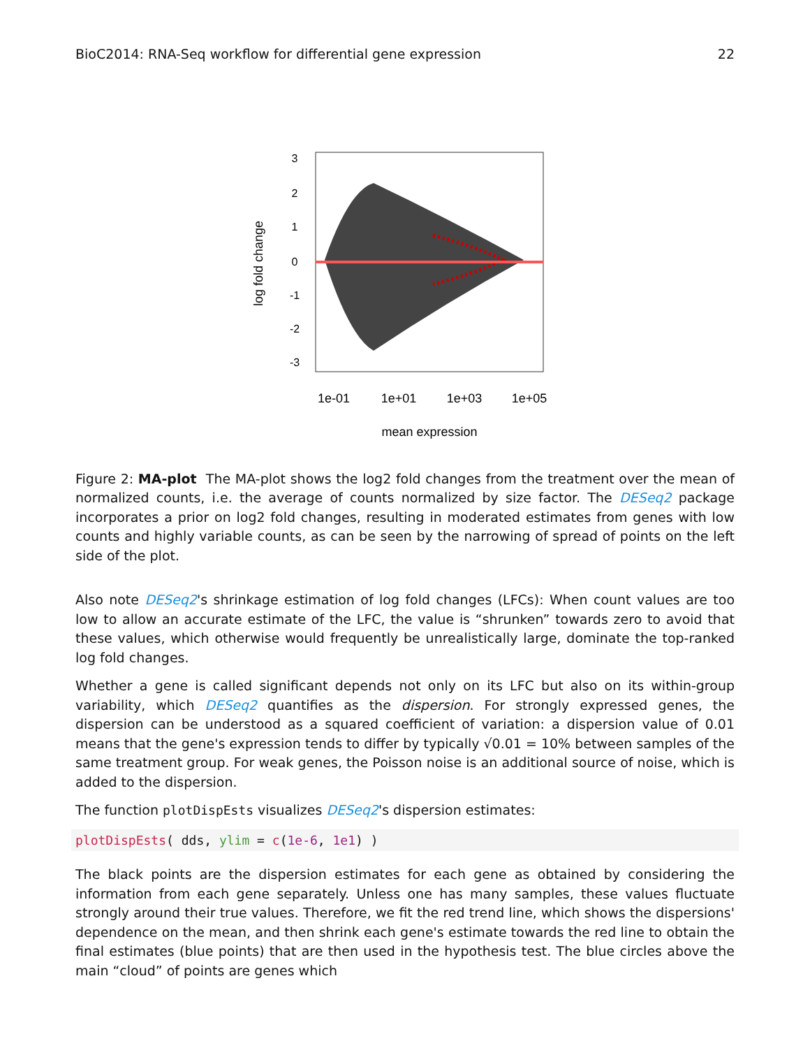BioC2014: RNA-Seq workflow for differential gene expression 22
1e-01
1e+01
1e+03
1e+05
mean expression
3
2
1
0
-1
-2
-3
log fold change
Figure 2: MA-plot The MA-plot shows the log2 fold changes from the treatment over the mean of normalized counts, i.e. the average of counts normalized by size factor. The DESeq2 package incorporates a prior on log2 fold changes, resulting in moderated estimates from genes with low counts and highly variable counts, as can be seen by the narrowing of spread of points on the left side of the plot.
Also note DESeq2's shrinkage estimation of log fold changes (LFCs): When count values are too low to allow an accurate estimate of the LFC, the value is “shrunken” towards zero to avoid that these values, which otherwise would frequently be unrealistically large, dominate the top-ranked log fold changes.
Whether a gene is called significant depends not only on its LFC but also on its within-group variability, which DESeq2 quantifies as the dispersion. For strongly expressed genes, the dispersion can be understood as a squared coefficient of variation: a dispersion value of 0.01 means that the gene's expression tends to differ by typically √0.01 = 10% between samples of the same treatment group. For weak genes, the Poisson noise is an additional source of noise, which is added to the dispersion.
The function plotDispEsts visualizes DESeq2's dispersion estimates:
plotDispEsts( dds, ylim = c(1e-6, 1e1) )
The black points are the dispersion estimates for each gene as obtained by considering the information from each gene separately. Unless one has many samples, these values fluctuate strongly around their true values. Therefore, we fit the red trend line, which shows the dispersions' dependence on the mean, and then shrink each gene's estimate towards the red line to obtain the final estimates (blue points) that are then used in the hypothesis test. The blue circles above the main “cloud” of points are genes which